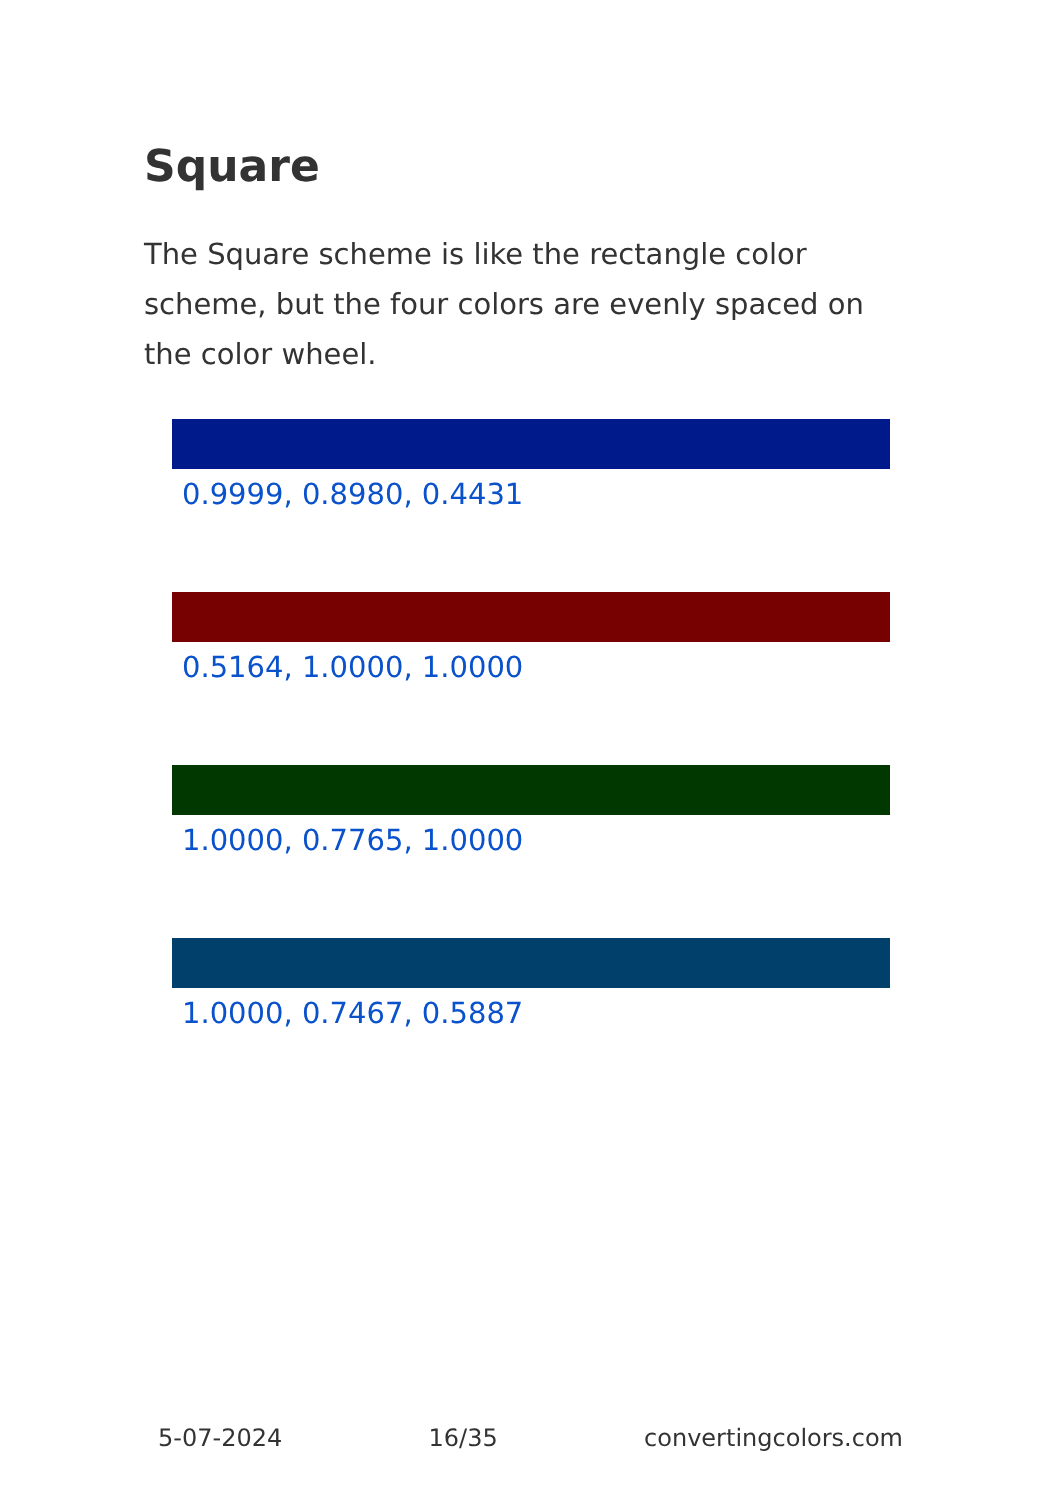Square
The Square scheme is like the rectangle color scheme, but the four colors are evenly spaced on the color wheel.
0.9999, 0.8980, 0.4431
0.5164, 1.0000, 1.0000
1.0000, 0.7765, 1.0000
1.0000, 0.7467, 0.5887
5-07-2024 16/35 convertingcolors.com